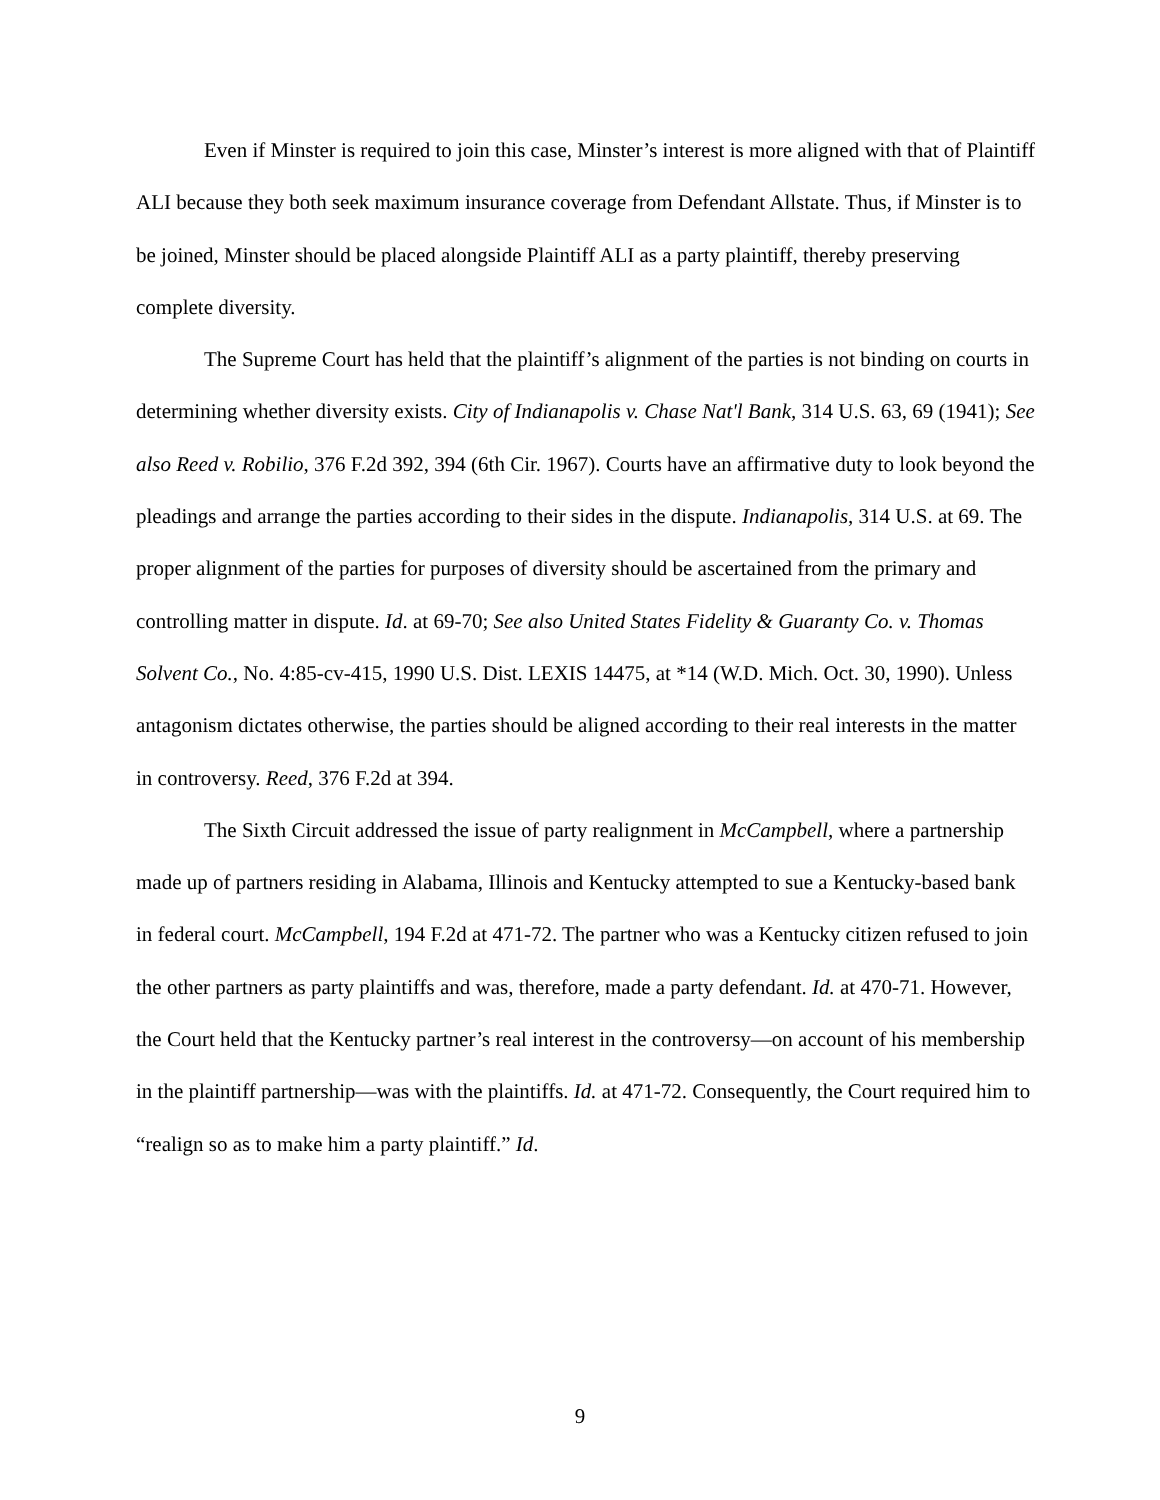Even if Minster is required to join this case, Minster’s interest is more aligned with that of Plaintiff ALI because they both seek maximum insurance coverage from Defendant Allstate. Thus, if Minster is to be joined, Minster should be placed alongside Plaintiff ALI as a party plaintiff, thereby preserving complete diversity.
The Supreme Court has held that the plaintiff’s alignment of the parties is not binding on courts in determining whether diversity exists. City of Indianapolis v. Chase Nat'l Bank, 314 U.S. 63, 69 (1941); See also Reed v. Robilio, 376 F.2d 392, 394 (6th Cir. 1967). Courts have an affirmative duty to look beyond the pleadings and arrange the parties according to their sides in the dispute. Indianapolis, 314 U.S. at 69. The proper alignment of the parties for purposes of diversity should be ascertained from the primary and controlling matter in dispute. Id. at 69-70; See also United States Fidelity & Guaranty Co. v. Thomas Solvent Co., No. 4:85-cv-415, 1990 U.S. Dist. LEXIS 14475, at *14 (W.D. Mich. Oct. 30, 1990). Unless antagonism dictates otherwise, the parties should be aligned according to their real interests in the matter in controversy. Reed, 376 F.2d at 394.
The Sixth Circuit addressed the issue of party realignment in McCampbell, where a partnership made up of partners residing in Alabama, Illinois and Kentucky attempted to sue a Kentucky-based bank in federal court. McCampbell, 194 F.2d at 471-72. The partner who was a Kentucky citizen refused to join the other partners as party plaintiffs and was, therefore, made a party defendant. Id. at 470-71. However, the Court held that the Kentucky partner’s real interest in the controversy—on account of his membership in the plaintiff partnership—was with the plaintiffs. Id. at 471-72. Consequently, the Court required him to “realign so as to make him a party plaintiff.” Id.
9